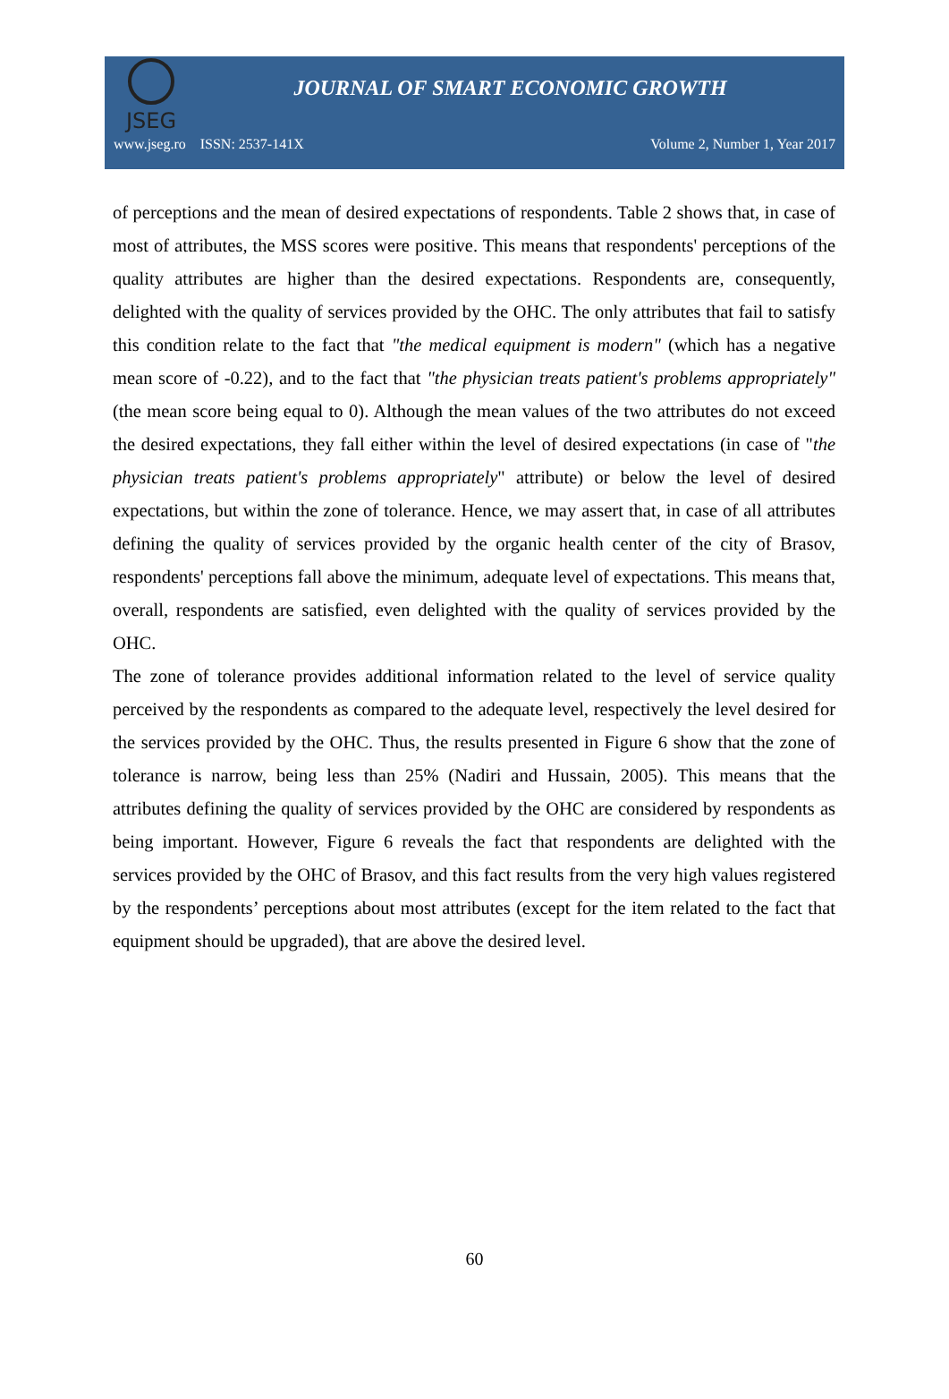JSEG
JOURNAL OF SMART ECONOMIC GROWTH
www.jseg.ro ISSN: 2537-141X Volume 2, Number 1, Year 2017
of perceptions and the mean of desired expectations of respondents. Table 2 shows that, in case of most of attributes, the MSS scores were positive. This means that respondents' perceptions of the quality attributes are higher than the desired expectations. Respondents are, consequently, delighted with the quality of services provided by the OHC. The only attributes that fail to satisfy this condition relate to the fact that "the medical equipment is modern" (which has a negative mean score of -0.22), and to the fact that "the physician treats patient's problems appropriately" (the mean score being equal to 0). Although the mean values of the two attributes do not exceed the desired expectations, they fall either within the level of desired expectations (in case of "the physician treats patient's problems appropriately" attribute) or below the level of desired expectations, but within the zone of tolerance. Hence, we may assert that, in case of all attributes defining the quality of services provided by the organic health center of the city of Brasov, respondents' perceptions fall above the minimum, adequate level of expectations. This means that, overall, respondents are satisfied, even delighted with the quality of services provided by the OHC.
The zone of tolerance provides additional information related to the level of service quality perceived by the respondents as compared to the adequate level, respectively the level desired for the services provided by the OHC. Thus, the results presented in Figure 6 show that the zone of tolerance is narrow, being less than 25% (Nadiri and Hussain, 2005). This means that the attributes defining the quality of services provided by the OHC are considered by respondents as being important. However, Figure 6 reveals the fact that respondents are delighted with the services provided by the OHC of Brasov, and this fact results from the very high values registered by the respondents’ perceptions about most attributes (except for the item related to the fact that equipment should be upgraded), that are above the desired level.
60